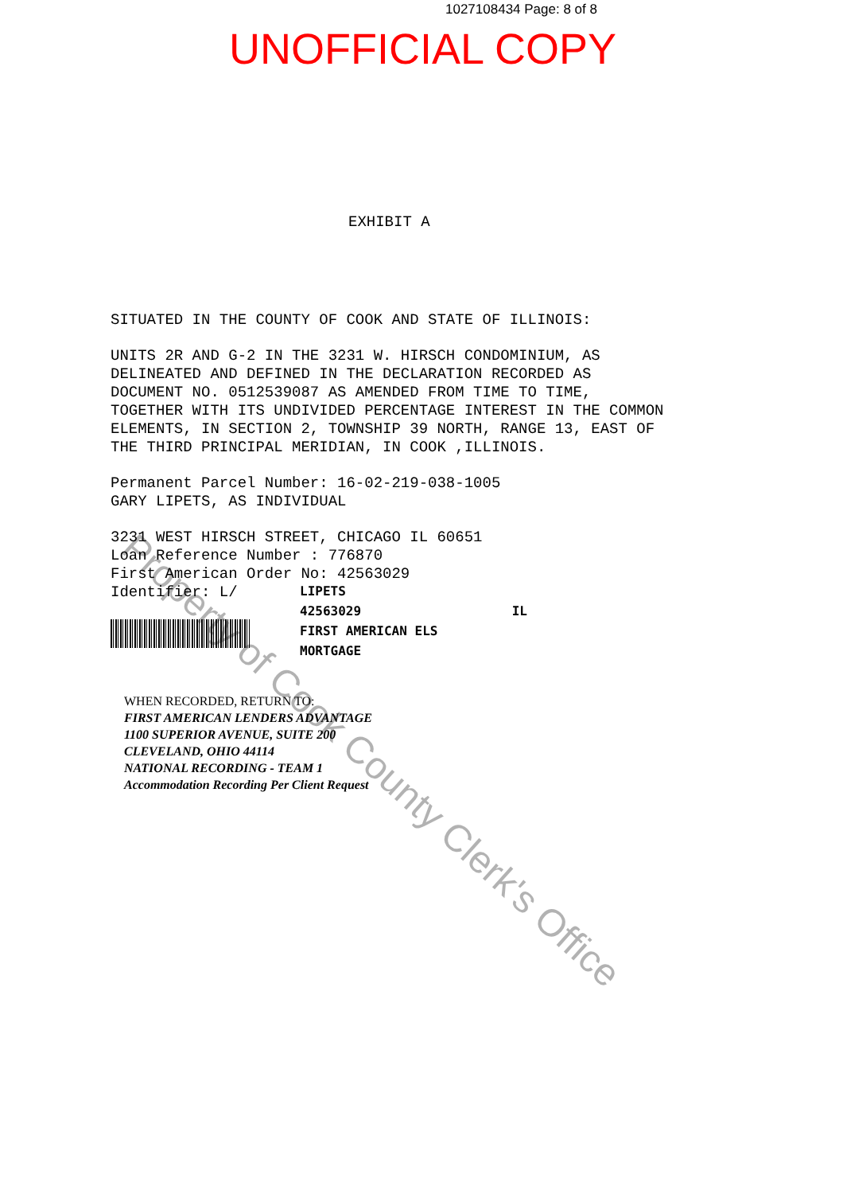1027108434 Page: 8 of 8
UNOFFICIAL COPY
EXHIBIT A
SITUATED IN THE COUNTY OF COOK AND STATE OF ILLINOIS:
UNITS 2R AND G-2 IN THE 3231 W. HIRSCH CONDOMINIUM, AS
DELINEATED AND DEFINED IN THE DECLARATION RECORDED AS
DOCUMENT NO. 0512539087 AS AMENDED FROM TIME TO TIME,
TOGETHER WITH ITS UNDIVIDED PERCENTAGE INTEREST IN THE COMMON
ELEMENTS, IN SECTION 2, TOWNSHIP 39 NORTH, RANGE 13, EAST OF
THE THIRD PRINCIPAL MERIDIAN, IN COOK ,ILLINOIS.
Permanent Parcel Number: 16-02-219-038-1005
GARY LIPETS, AS INDIVIDUAL
3231 WEST HIRSCH STREET, CHICAGO IL 60651
Loan Reference Number : 776870
First American Order No: 42563029
Identifier: L/
LIPETS
42563029 IL
FIRST AMERICAN ELS
MORTGAGE
WHEN RECORDED, RETURN TO:
FIRST AMERICAN LENDERS ADVANTAGE
1100 SUPERIOR AVENUE, SUITE 200
CLEVELAND, OHIO 44114
NATIONAL RECORDING - TEAM 1
Accommodation Recording Per Client Request
Property of Cook County Clerk's Office